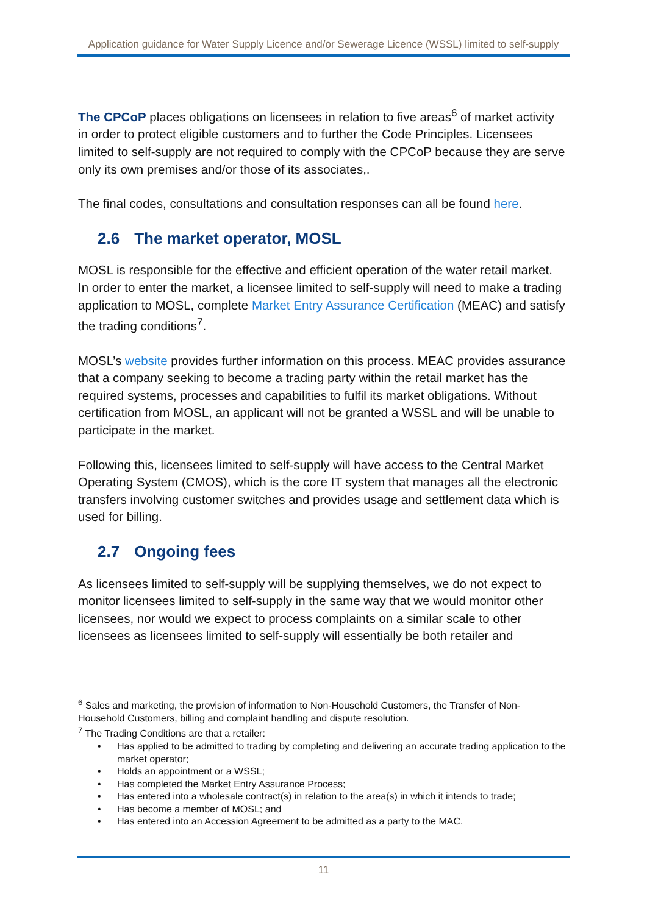Application guidance for Water Supply Licence and/or Sewerage Licence (WSSL) limited to self-supply
The CPCoP places obligations on licensees in relation to five areas<sup>6</sup> of market activity in order to protect eligible customers and to further the Code Principles. Licensees limited to self-supply are not required to comply with the CPCoP because they are serve only its own premises and/or those of its associates,.
The final codes, consultations and consultation responses can all be found here.
2.6 The market operator, MOSL
MOSL is responsible for the effective and efficient operation of the water retail market. In order to enter the market, a licensee limited to self-supply will need to make a trading application to MOSL, complete Market Entry Assurance Certification (MEAC) and satisfy the trading conditions<sup>7</sup>.
MOSL’s website provides further information on this process. MEAC provides assurance that a company seeking to become a trading party within the retail market has the required systems, processes and capabilities to fulfil its market obligations. Without certification from MOSL, an applicant will not be granted a WSSL and will be unable to participate in the market.
Following this, licensees limited to self-supply will have access to the Central Market Operating System (CMOS), which is the core IT system that manages all the electronic transfers involving customer switches and provides usage and settlement data which is used for billing.
2.7 Ongoing fees
As licensees limited to self-supply will be supplying themselves, we do not expect to monitor licensees limited to self-supply in the same way that we would monitor other licensees, nor would we expect to process complaints on a similar scale to other licensees as licensees limited to self-supply will essentially be both retailer and
<sup>6</sup> Sales and marketing, the provision of information to Non-Household Customers, the Transfer of Non-Household Customers, billing and complaint handling and dispute resolution.
<sup>7</sup> The Trading Conditions are that a retailer:
• Has applied to be admitted to trading by completing and delivering an accurate trading application to the market operator;
• Holds an appointment or a WSSL;
• Has completed the Market Entry Assurance Process;
• Has entered into a wholesale contract(s) in relation to the area(s) in which it intends to trade;
• Has become a member of MOSL; and
• Has entered into an Accession Agreement to be admitted as a party to the MAC.
11